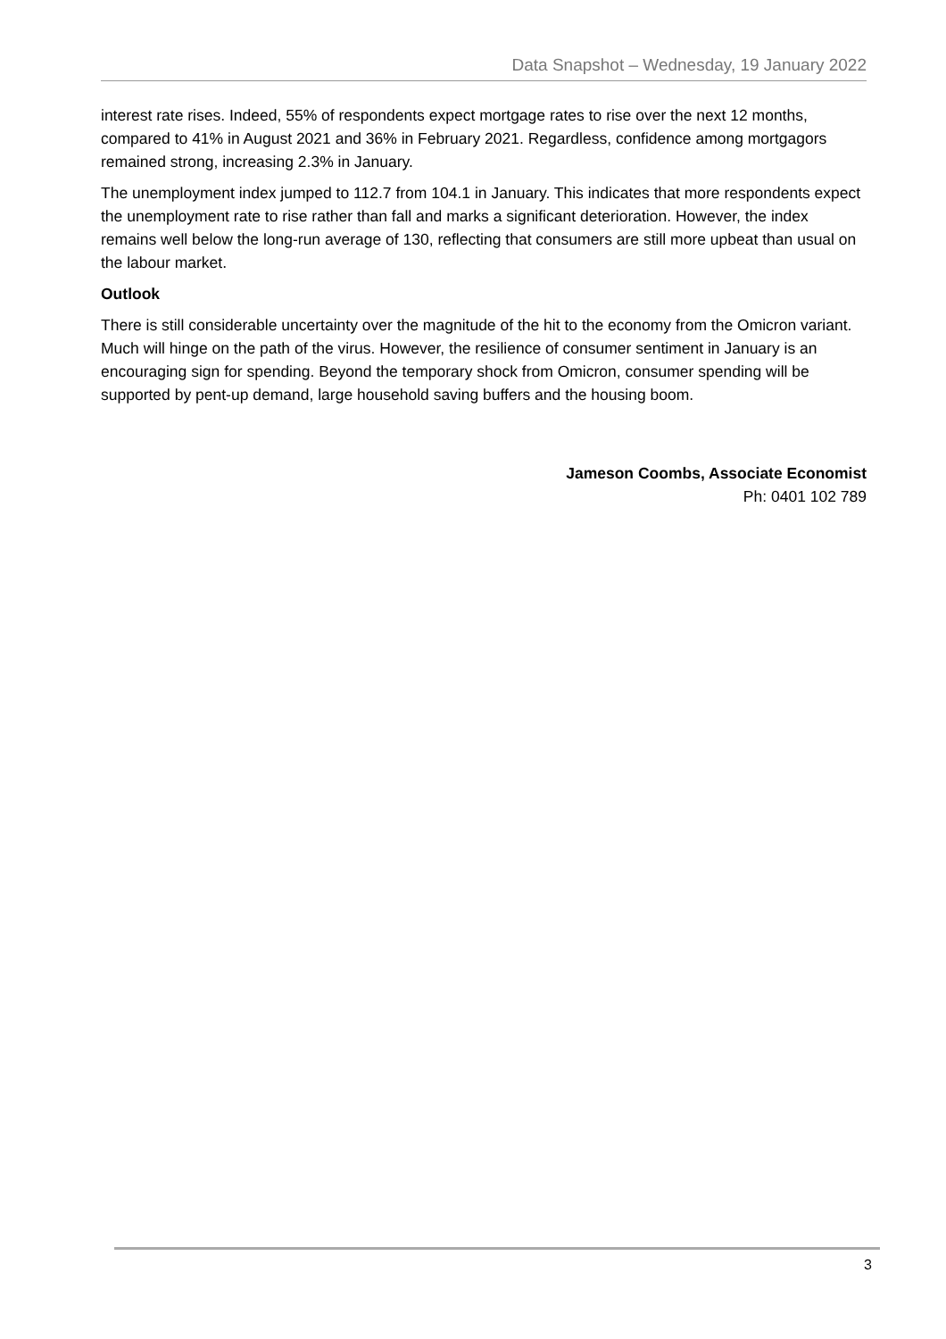Data Snapshot – Wednesday, 19 January 2022
interest rate rises. Indeed, 55% of respondents expect mortgage rates to rise over the next 12 months, compared to 41% in August 2021 and 36% in February 2021. Regardless, confidence among mortgagors remained strong, increasing 2.3% in January.
The unemployment index jumped to 112.7 from 104.1 in January. This indicates that more respondents expect the unemployment rate to rise rather than fall and marks a significant deterioration. However, the index remains well below the long-run average of 130, reflecting that consumers are still more upbeat than usual on the labour market.
Outlook
There is still considerable uncertainty over the magnitude of the hit to the economy from the Omicron variant. Much will hinge on the path of the virus. However, the resilience of consumer sentiment in January is an encouraging sign for spending. Beyond the temporary shock from Omicron, consumer spending will be supported by pent-up demand, large household saving buffers and the housing boom.
Jameson Coombs, Associate Economist
Ph: 0401 102 789
3